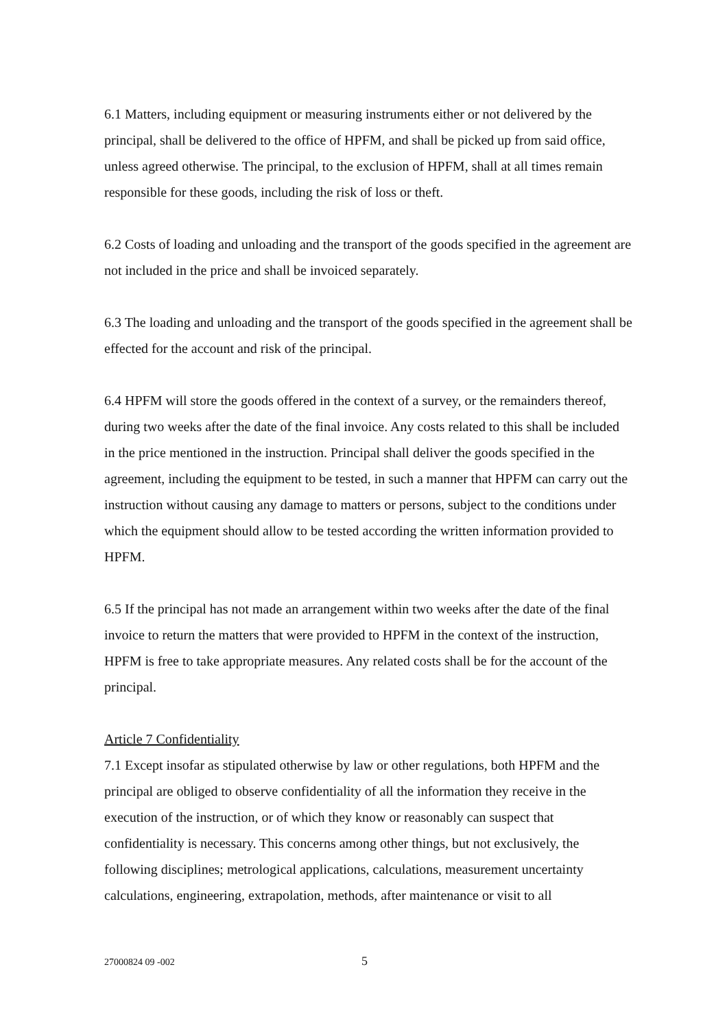6.1 Matters, including equipment or measuring instruments either or not delivered by the principal, shall be delivered to the office of HPFM, and shall be picked up from said office, unless agreed otherwise. The principal, to the exclusion of HPFM, shall at all times remain responsible for these goods, including the risk of loss or theft.
6.2 Costs of loading and unloading and the transport of the goods specified in the agreement are not included in the price and shall be invoiced separately.
6.3 The loading and unloading and the transport of the goods specified in the agreement shall be effected for the account and risk of the principal.
6.4 HPFM will store the goods offered in the context of a survey, or the remainders thereof, during two weeks after the date of the final invoice. Any costs related to this shall be included in the price mentioned in the instruction. Principal shall deliver the goods specified in the agreement, including the equipment to be tested, in such a manner that HPFM can carry out the instruction without causing any damage to matters or persons, subject to the conditions under which the equipment should allow to be tested according the written information provided to HPFM.
6.5 If the principal has not made an arrangement within two weeks after the date of the final invoice to return the matters that were provided to HPFM in the context of the instruction, HPFM is free to take appropriate measures. Any related costs shall be for the account of the principal.
Article 7 Confidentiality
7.1 Except insofar as stipulated otherwise by law or other regulations, both HPFM and the principal are obliged to observe confidentiality of all the information they receive in the execution of the instruction, or of which they know or reasonably can suspect that confidentiality is necessary. This concerns among other things, but not exclusively, the following disciplines; metrological applications, calculations, measurement uncertainty calculations, engineering, extrapolation, methods, after maintenance or visit to all
27000824 09 -002 5